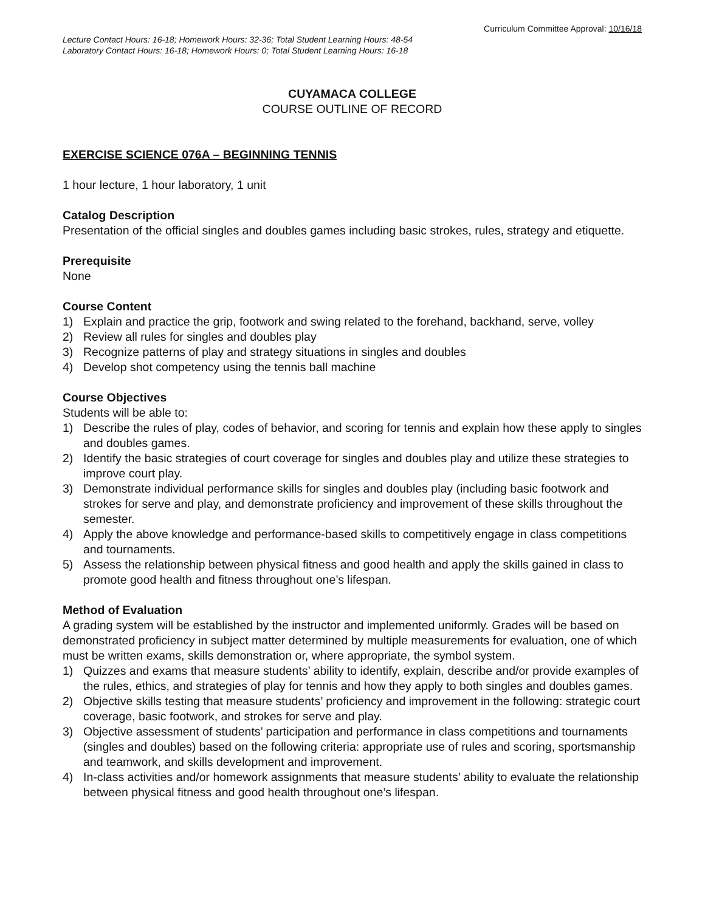Curriculum Committee Approval: 10/16/18
Lecture Contact Hours: 16-18; Homework Hours: 32-36; Total Student Learning Hours: 48-54
Laboratory Contact Hours: 16-18; Homework Hours: 0; Total Student Learning Hours: 16-18
CUYAMACA COLLEGE
COURSE OUTLINE OF RECORD
EXERCISE SCIENCE 076A – BEGINNING TENNIS
1 hour lecture, 1 hour laboratory, 1 unit
Catalog Description
Presentation of the official singles and doubles games including basic strokes, rules, strategy and etiquette.
Prerequisite
None
Course Content
1) Explain and practice the grip, footwork and swing related to the forehand, backhand, serve, volley
2) Review all rules for singles and doubles play
3) Recognize patterns of play and strategy situations in singles and doubles
4) Develop shot competency using the tennis ball machine
Course Objectives
Students will be able to:
1) Describe the rules of play, codes of behavior, and scoring for tennis and explain how these apply to singles and doubles games.
2) Identify the basic strategies of court coverage for singles and doubles play and utilize these strategies to improve court play.
3) Demonstrate individual performance skills for singles and doubles play (including basic footwork and strokes for serve and play, and demonstrate proficiency and improvement of these skills throughout the semester.
4) Apply the above knowledge and performance-based skills to competitively engage in class competitions and tournaments.
5) Assess the relationship between physical fitness and good health and apply the skills gained in class to promote good health and fitness throughout one’s lifespan.
Method of Evaluation
A grading system will be established by the instructor and implemented uniformly. Grades will be based on demonstrated proficiency in subject matter determined by multiple measurements for evaluation, one of which must be written exams, skills demonstration or, where appropriate, the symbol system.
1) Quizzes and exams that measure students’ ability to identify, explain, describe and/or provide examples of the rules, ethics, and strategies of play for tennis and how they apply to both singles and doubles games.
2) Objective skills testing that measure students’ proficiency and improvement in the following: strategic court coverage, basic footwork, and strokes for serve and play.
3) Objective assessment of students’ participation and performance in class competitions and tournaments (singles and doubles) based on the following criteria: appropriate use of rules and scoring, sportsmanship and teamwork, and skills development and improvement.
4) In-class activities and/or homework assignments that measure students’ ability to evaluate the relationship between physical fitness and good health throughout one’s lifespan.